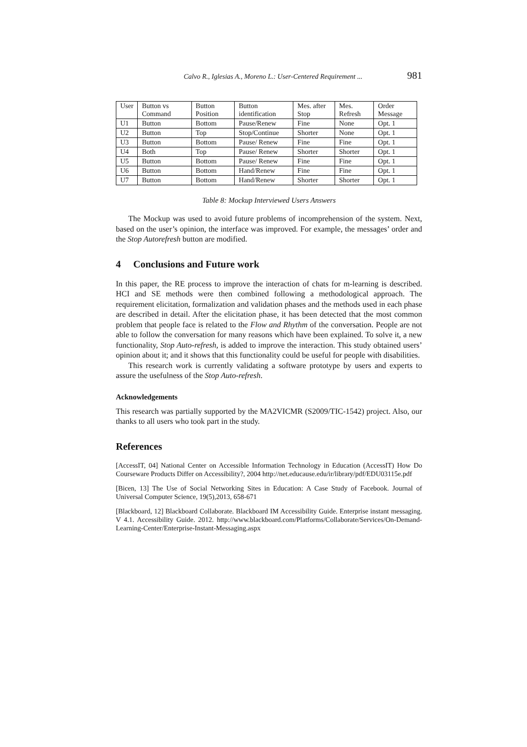Calvo R., Iglesias A., Moreno L.: User-Centered Requirement ... 981
| User | Button vs Command | Button Position | Button identification | Mes. after Stop | Mes. Refresh | Order Message |
| --- | --- | --- | --- | --- | --- | --- |
| U1 | Button | Bottom | Pause/Renew | Fine | None | Opt. 1 |
| U2 | Button | Top | Stop/Continue | Shorter | None | Opt. 1 |
| U3 | Button | Bottom | Pause/ Renew | Fine | Fine | Opt. 1 |
| U4 | Both | Top | Pause/ Renew | Shorter | Shorter | Opt. 1 |
| U5 | Button | Bottom | Pause/ Renew | Fine | Fine | Opt. 1 |
| U6 | Button | Bottom | Hand/Renew | Fine | Fine | Opt. 1 |
| U7 | Button | Bottom | Hand/Renew | Shorter | Shorter | Opt. 1 |
Table 8: Mockup Interviewed Users Answers
The Mockup was used to avoid future problems of incomprehension of the system. Next, based on the user’s opinion, the interface was improved. For example, the messages’ order and the Stop Autorefresh button are modified.
4 Conclusions and Future work
In this paper, the RE process to improve the interaction of chats for m-learning is described. HCI and SE methods were then combined following a methodological approach. The requirement elicitation, formalization and validation phases and the methods used in each phase are described in detail. After the elicitation phase, it has been detected that the most common problem that people face is related to the Flow and Rhythm of the conversation. People are not able to follow the conversation for many reasons which have been explained. To solve it, a new functionality, Stop Auto-refresh, is added to improve the interaction. This study obtained users’ opinion about it; and it shows that this functionality could be useful for people with disabilities.
This research work is currently validating a software prototype by users and experts to assure the usefulness of the Stop Auto-refresh.
Acknowledgements
This research was partially supported by the MA2VICMR (S2009/TIC-1542) project. Also, our thanks to all users who took part in the study.
References
[AccessIT, 04] National Center on Accessible Information Technology in Education (AccessIT) How Do Courseware Products Differ on Accessibility?, 2004 http://net.educause.edu/ir/library/pdf/EDU03115e.pdf
[Bicen, 13] The Use of Social Networking Sites in Education: A Case Study of Facebook. Journal of Universal Computer Science, 19(5),2013, 658-671
[Blackboard, 12] Blackboard Collaborate. Blackboard IM Accessibility Guide. Enterprise instant messaging. V 4.1. Accessibility Guide. 2012. http://www.blackboard.com/Platforms/Collaborate/Services/On-Demand-Learning-Center/Enterprise-Instant-Messaging.aspx